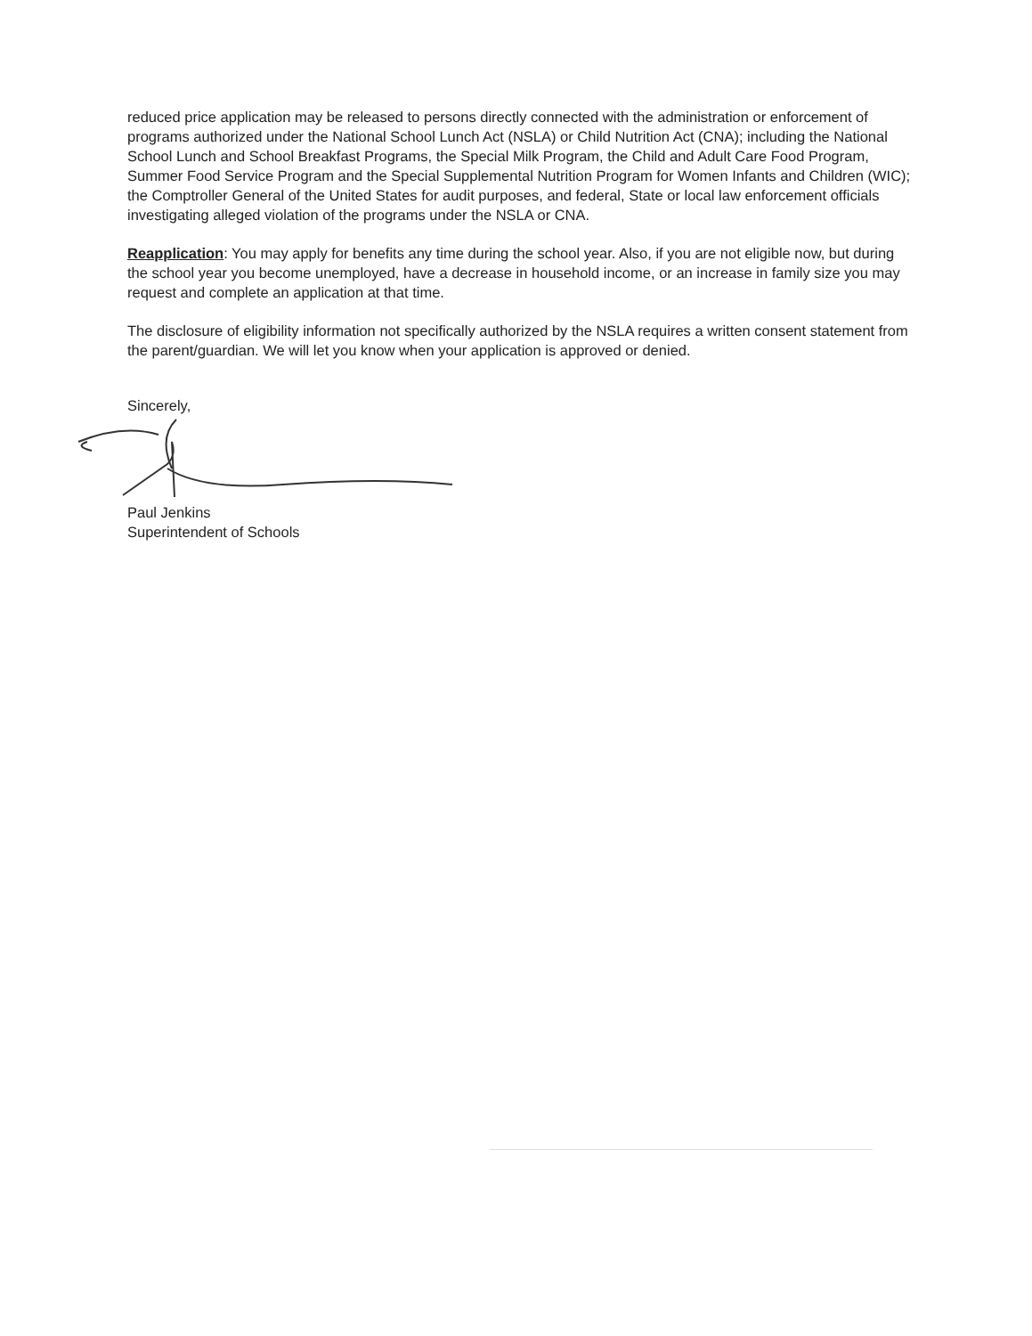reduced price application may be released to persons directly connected with the administration or enforcement of programs authorized under the National School Lunch Act (NSLA) or Child Nutrition Act (CNA); including the National School Lunch and School Breakfast Programs, the Special Milk Program, the Child and Adult Care Food Program, Summer Food Service Program and the Special Supplemental Nutrition Program for Women Infants and Children (WIC); the Comptroller General of the United States for audit purposes, and federal, State or local law enforcement officials investigating alleged violation of the programs under the NSLA or CNA.
Reapplication: You may apply for benefits any time during the school year. Also, if you are not eligible now, but during the school year you become unemployed, have a decrease in household income, or an increase in family size you may request and complete an application at that time.
The disclosure of eligibility information not specifically authorized by the NSLA requires a written consent statement from the parent/guardian. We will let you know when your application is approved or denied.
Sincerely,
Paul Jenkins
Superintendent of Schools